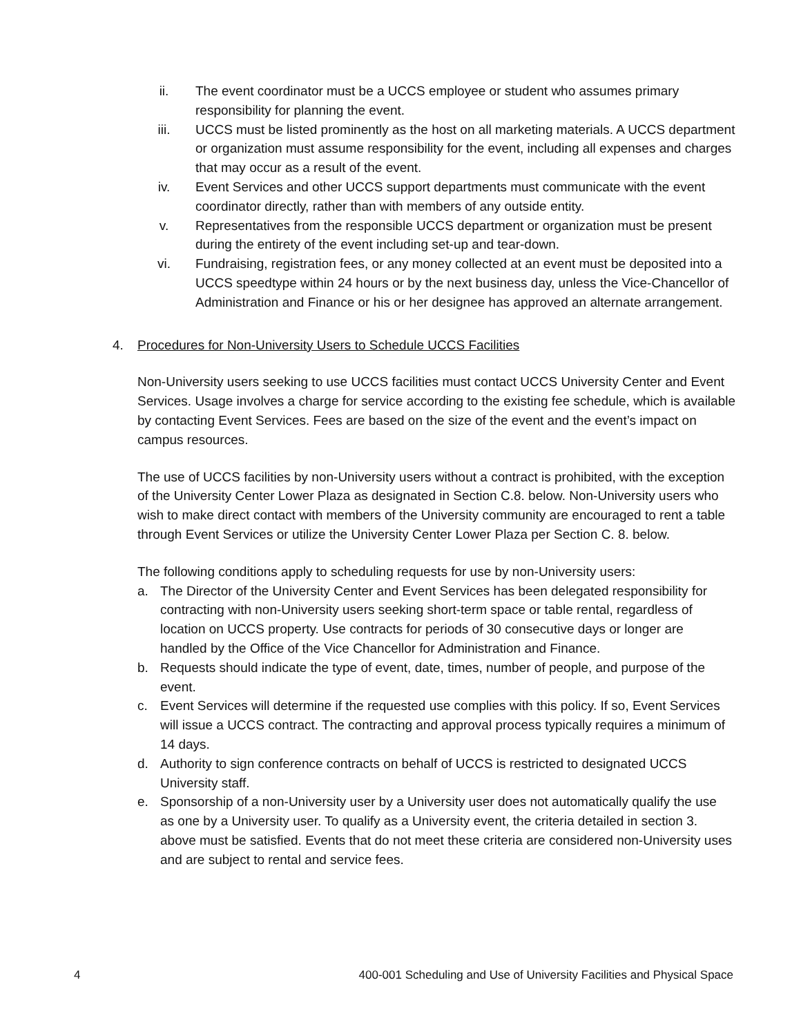ii. The event coordinator must be a UCCS employee or student who assumes primary responsibility for planning the event.
iii. UCCS must be listed prominently as the host on all marketing materials. A UCCS department or organization must assume responsibility for the event, including all expenses and charges that may occur as a result of the event.
iv. Event Services and other UCCS support departments must communicate with the event coordinator directly, rather than with members of any outside entity.
v. Representatives from the responsible UCCS department or organization must be present during the entirety of the event including set-up and tear-down.
vi. Fundraising, registration fees, or any money collected at an event must be deposited into a UCCS speedtype within 24 hours or by the next business day, unless the Vice-Chancellor of Administration and Finance or his or her designee has approved an alternate arrangement.
4. Procedures for Non-University Users to Schedule UCCS Facilities
Non-University users seeking to use UCCS facilities must contact UCCS University Center and Event Services. Usage involves a charge for service according to the existing fee schedule, which is available by contacting Event Services. Fees are based on the size of the event and the event’s impact on campus resources.
The use of UCCS facilities by non-University users without a contract is prohibited, with the exception of the University Center Lower Plaza as designated in Section C.8. below. Non-University users who wish to make direct contact with members of the University community are encouraged to rent a table through Event Services or utilize the University Center Lower Plaza per Section C. 8. below.
The following conditions apply to scheduling requests for use by non-University users:
a. The Director of the University Center and Event Services has been delegated responsibility for contracting with non-University users seeking short-term space or table rental, regardless of location on UCCS property. Use contracts for periods of 30 consecutive days or longer are handled by the Office of the Vice Chancellor for Administration and Finance.
b. Requests should indicate the type of event, date, times, number of people, and purpose of the event.
c. Event Services will determine if the requested use complies with this policy. If so, Event Services will issue a UCCS contract. The contracting and approval process typically requires a minimum of 14 days.
d. Authority to sign conference contracts on behalf of UCCS is restricted to designated UCCS University staff.
e. Sponsorship of a non-University user by a University user does not automatically qualify the use as one by a University user. To qualify as a University event, the criteria detailed in section 3. above must be satisfied. Events that do not meet these criteria are considered non-University uses and are subject to rental and service fees.
4 400-001 Scheduling and Use of University Facilities and Physical Space